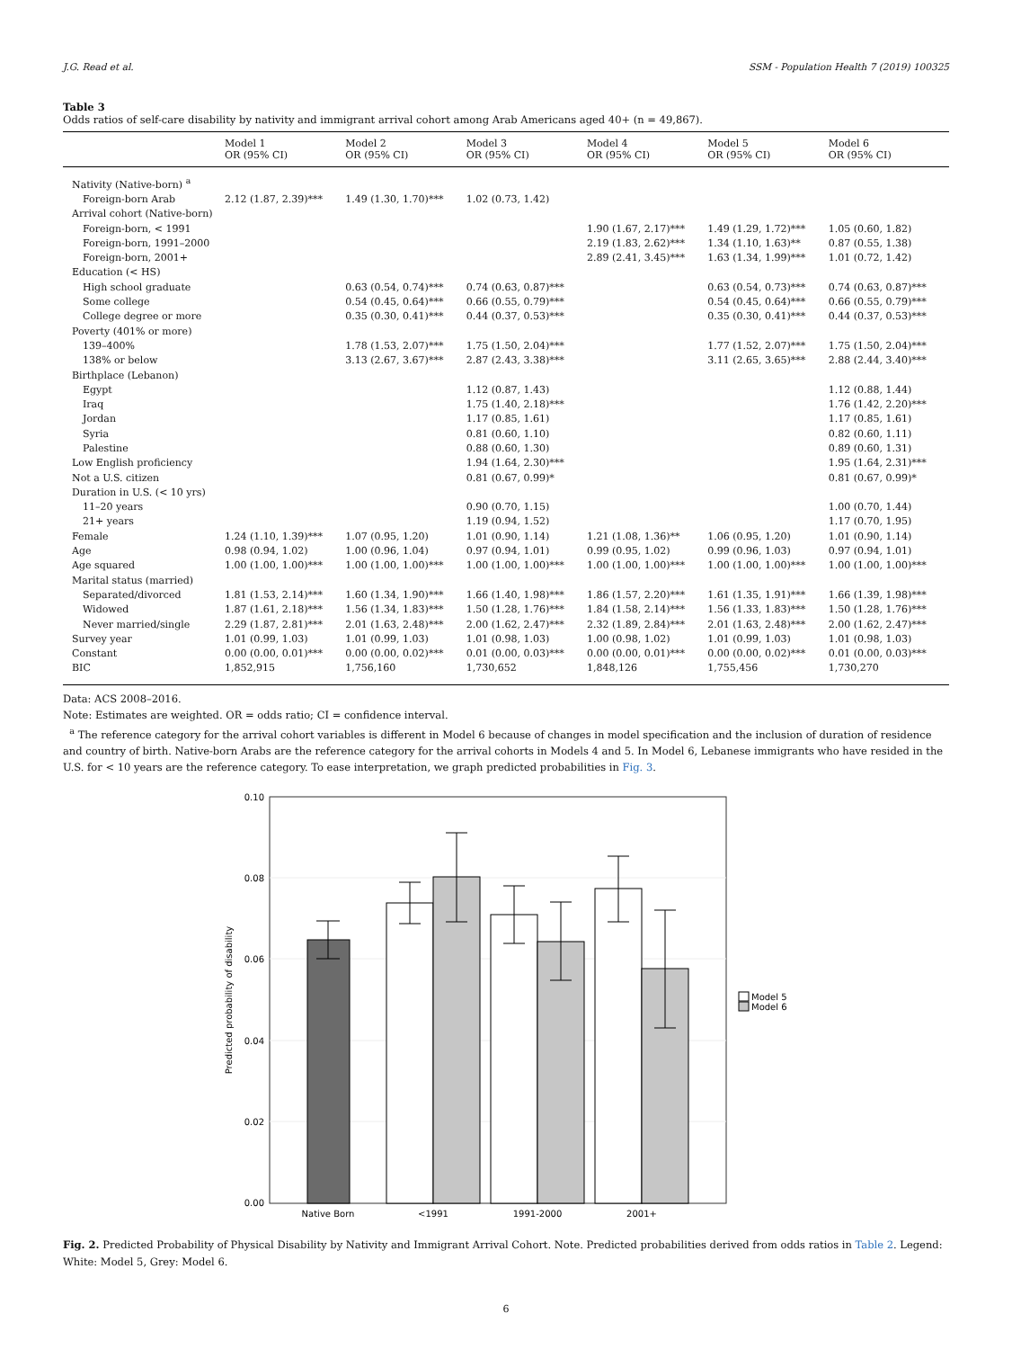J.G. Read et al. SSM - Population Health 7 (2019) 100325
Table 3
Odds ratios of self-care disability by nativity and immigrant arrival cohort among Arab Americans aged 40+ (n = 49,867).
| | Model 1 OR (95% CI) | Model 2 OR (95% CI) | Model 3 OR (95% CI) | Model 4 OR (95% CI) | Model 5 OR (95% CI) | Model 6 OR (95% CI) |
| --- | --- | --- | --- | --- | --- | --- |
| Nativity (Native-born) <sup>a</sup> | | | | | | |
| Foreign-born Arab | 2.12 (1.87, 2.39)*** | 1.49 (1.30, 1.70)*** | 1.02 (0.73, 1.42) | | | |
| Arrival cohort (Native-born) | | | | | | |
| Foreign-born, < 1991 | | | | 1.90 (1.67, 2.17)*** | 1.49 (1.29, 1.72)*** | 1.05 (0.60, 1.82) |
| Foreign-born, 1991–2000 | | | | 2.19 (1.83, 2.62)*** | 1.34 (1.10, 1.63)** | 0.87 (0.55, 1.38) |
| Foreign-born, 2001+ | | | | 2.89 (2.41, 3.45)*** | 1.63 (1.34, 1.99)*** | 1.01 (0.72, 1.42) |
| Education (< HS) | | | | | | |
| High school graduate | | 0.63 (0.54, 0.74)*** | 0.74 (0.63, 0.87)*** | | 0.63 (0.54, 0.73)*** | 0.74 (0.63, 0.87)*** |
| Some college | | 0.54 (0.45, 0.64)*** | 0.66 (0.55, 0.79)*** | | 0.54 (0.45, 0.64)*** | 0.66 (0.55, 0.79)*** |
| College degree or more | | 0.35 (0.30, 0.41)*** | 0.44 (0.37, 0.53)*** | | 0.35 (0.30, 0.41)*** | 0.44 (0.37, 0.53)*** |
| Poverty (401% or more) | | | | | | |
| 139–400% | | 1.78 (1.53, 2.07)*** | 1.75 (1.50, 2.04)*** | | 1.77 (1.52, 2.07)*** | 1.75 (1.50, 2.04)*** |
| 138% or below | | 3.13 (2.67, 3.67)*** | 2.87 (2.43, 3.38)*** | | 3.11 (2.65, 3.65)*** | 2.88 (2.44, 3.40)*** |
| Birthplace (Lebanon) | | | | | | |
| Egypt | | | 1.12 (0.87, 1.43) | | | 1.12 (0.88, 1.44) |
| Iraq | | | 1.75 (1.40, 2.18)*** | | | 1.76 (1.42, 2.20)*** |
| Jordan | | | 1.17 (0.85, 1.61) | | | 1.17 (0.85, 1.61) |
| Syria | | | 0.81 (0.60, 1.10) | | | 0.82 (0.60, 1.11) |
| Palestine | | | 0.88 (0.60, 1.30) | | | 0.89 (0.60, 1.31) |
| Low English proficiency | | | 1.94 (1.64, 2.30)*** | | | 1.95 (1.64, 2.31)*** |
| Not a U.S. citizen | | | 0.81 (0.67, 0.99)* | | | 0.81 (0.67, 0.99)* |
| Duration in U.S. (< 10 yrs) | | | | | | |
| 11–20 years | | | 0.90 (0.70, 1.15) | | | 1.00 (0.70, 1.44) |
| 21+ years | | | 1.19 (0.94, 1.52) | | | 1.17 (0.70, 1.95) |
| Female | 1.24 (1.10, 1.39)*** | 1.07 (0.95, 1.20) | 1.01 (0.90, 1.14) | 1.21 (1.08, 1.36)** | 1.06 (0.95, 1.20) | 1.01 (0.90, 1.14) |
| Age | 0.98 (0.94, 1.02) | 1.00 (0.96, 1.04) | 0.97 (0.94, 1.01) | 0.99 (0.95, 1.02) | 0.99 (0.96, 1.03) | 0.97 (0.94, 1.01) |
| Age squared | 1.00 (1.00, 1.00)*** | 1.00 (1.00, 1.00)*** | 1.00 (1.00, 1.00)*** | 1.00 (1.00, 1.00)*** | 1.00 (1.00, 1.00)*** | 1.00 (1.00, 1.00)*** |
| Marital status (married) | | | | | | |
| Separated/divorced | 1.81 (1.53, 2.14)*** | 1.60 (1.34, 1.90)*** | 1.66 (1.40, 1.98)*** | 1.86 (1.57, 2.20)*** | 1.61 (1.35, 1.91)*** | 1.66 (1.39, 1.98)*** |
| Widowed | 1.87 (1.61, 2.18)*** | 1.56 (1.34, 1.83)*** | 1.50 (1.28, 1.76)*** | 1.84 (1.58, 2.14)*** | 1.56 (1.33, 1.83)*** | 1.50 (1.28, 1.76)*** |
| Never married/single | 2.29 (1.87, 2.81)*** | 2.01 (1.63, 2.48)*** | 2.00 (1.62, 2.47)*** | 2.32 (1.89, 2.84)*** | 2.01 (1.63, 2.48)*** | 2.00 (1.62, 2.47)*** |
| Survey year | 1.01 (0.99, 1.03) | 1.01 (0.99, 1.03) | 1.01 (0.98, 1.03) | 1.00 (0.98, 1.02) | 1.01 (0.99, 1.03) | 1.01 (0.98, 1.03) |
| Constant | 0.00 (0.00, 0.01)*** | 0.00 (0.00, 0.02)*** | 0.01 (0.00, 0.03)*** | 0.00 (0.00, 0.01)*** | 0.00 (0.00, 0.02)*** | 0.01 (0.00, 0.03)*** |
| BIC | 1,852,915 | 1,756,160 | 1,730,652 | 1,848,126 | 1,755,456 | 1,730,270 |
Data: ACS 2008–2016.
Note: Estimates are weighted. OR = odds ratio; CI = confidence interval.
<sup>a</sup> The reference category for the arrival cohort variables is different in Model 6 because of changes in model specification and the inclusion of duration of residence and country of birth. Native-born Arabs are the reference category for the arrival cohorts in Models 4 and 5. In Model 6, Lebanese immigrants who have resided in the U.S. for < 10 years are the reference category. To ease interpretation, we graph predicted probabilities in Fig. 3.
0.10
0.08
0.06
0.04
0.02
0.00
Predicted probability of disability
Native Born
<1991
1991-2000
2001+
Model 5
Model 6
Fig. 2. Predicted Probability of Physical Disability by Nativity and Immigrant Arrival Cohort. Note. Predicted probabilities derived from odds ratios in Table 2. Legend: White: Model 5, Grey: Model 6.
6